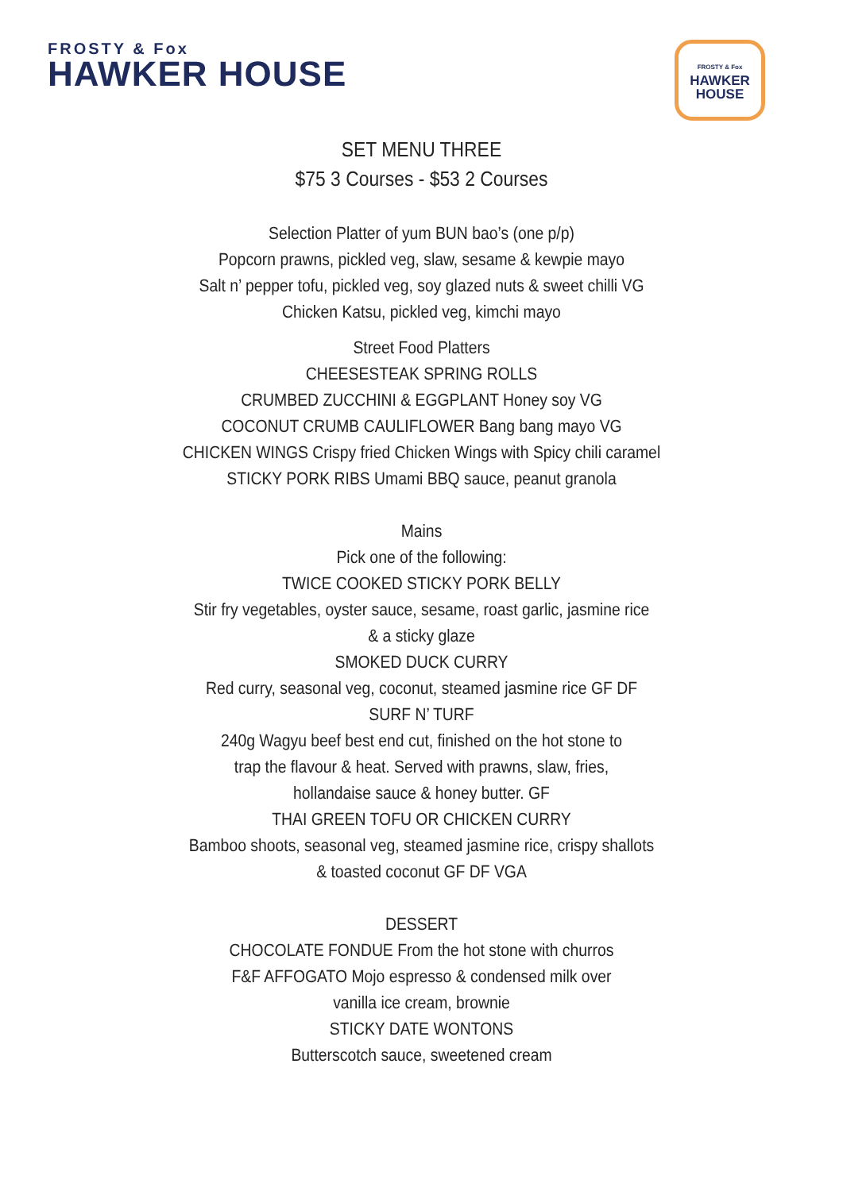FROSTY & Fox
HAWKER HOUSE
FROSTY & Fox
HAWKER
HOUSE
SET MENU THREE
$75 3 Courses - $53 2 Courses
Selection Platter of yum BUN bao’s (one p/p)
Popcorn prawns, pickled veg, slaw, sesame & kewpie mayo
Salt n’ pepper tofu, pickled veg, soy glazed nuts & sweet chilli VG
Chicken Katsu, pickled veg, kimchi mayo
Street Food Platters
CHEESESTEAK SPRING ROLLS
CRUMBED ZUCCHINI & EGGPLANT Honey soy VG
COCONUT CRUMB CAULIFLOWER Bang bang mayo VG
CHICKEN WINGS Crispy fried Chicken Wings with Spicy chili caramel
STICKY PORK RIBS Umami BBQ sauce, peanut granola
Mains
Pick one of the following:
TWICE COOKED STICKY PORK BELLY
Stir fry vegetables, oyster sauce, sesame, roast garlic, jasmine rice
& a sticky glaze
SMOKED DUCK CURRY
Red curry, seasonal veg, coconut, steamed jasmine rice GF DF
SURF N’ TURF
240g Wagyu beef best end cut, finished on the hot stone to
trap the flavour & heat. Served with prawns, slaw, fries,
hollandaise sauce & honey butter. GF
THAI GREEN TOFU OR CHICKEN CURRY
Bamboo shoots, seasonal veg, steamed jasmine rice, crispy shallots
& toasted coconut GF DF VGA
DESSERT
CHOCOLATE FONDUE From the hot stone with churros
F&F AFFOGATO Mojo espresso & condensed milk over
vanilla ice cream, brownie
STICKY DATE WONTONS
Butterscotch sauce, sweetened cream